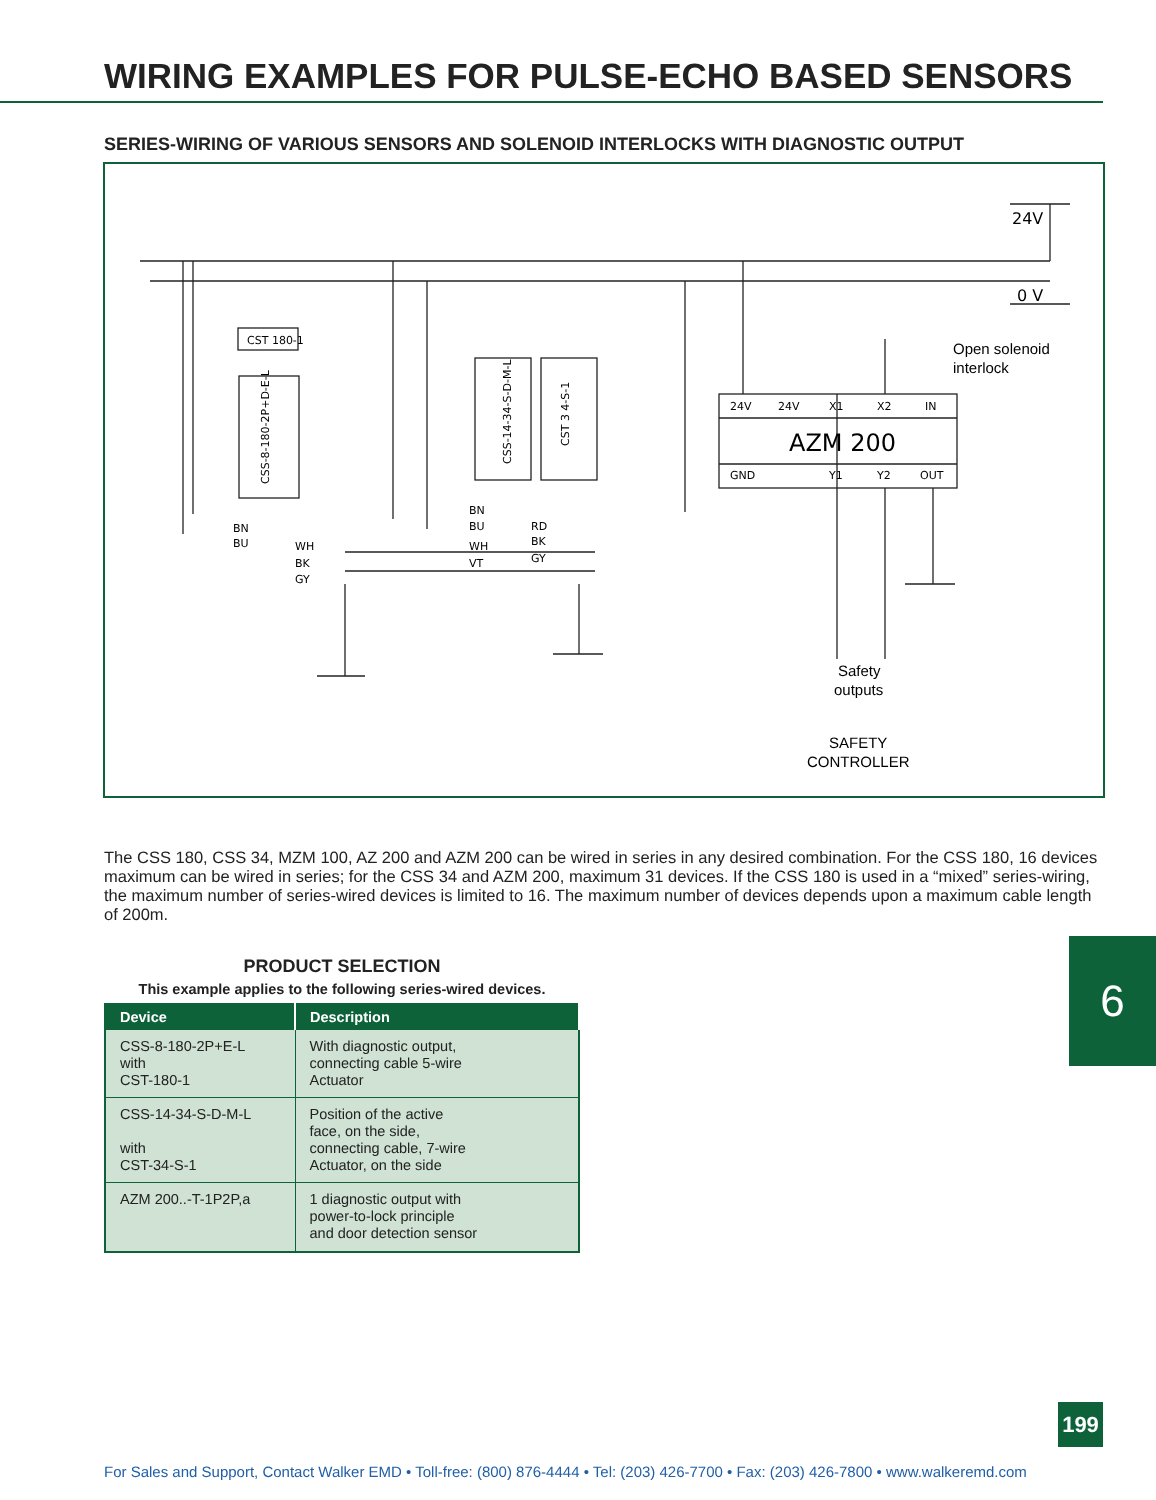WIRING EXAMPLES FOR PULSE-ECHO BASED SENSORS
SERIES-WIRING OF VARIOUS SENSORS AND SOLENOID INTERLOCKS WITH DIAGNOSTIC OUTPUT
24V
0 V
CST 180-1
Open solenoid
interlock
24V
24V
X1
X2
IN
AZM 200
GND
Y1
Y2
OUT
BN
BU
WH
BK
GY
BN
BU
WH
VT
RD
BK
GY
Safety
outputs
SAFETY
CONTROLLER
CSS-8-180-2P+D-E-L
CSS-14-34-S-D-M-L
CST 3 4-S-1
The CSS 180, CSS 34, MZM 100, AZ 200 and AZM 200 can be wired in series in any desired combination. For the CSS 180, 16 devices maximum can be wired in series; for the CSS 34 and AZM 200, maximum 31 devices. If the CSS 180 is used in a “mixed” series-wiring, the maximum number of series-wired devices is limited to 16. The maximum number of devices depends upon a maximum cable length of 200m.
PRODUCT SELECTION
This example applies to the following series-wired devices.
| Device | Description |
| --- | --- |
| CSS-8-180-2P+E-L with CST-180-1 | With diagnostic output, connecting cable 5-wire Actuator |
| CSS-14-34-S-D-M-L with CST-34-S-1 | Position of the active face, on the side, connecting cable, 7-wire Actuator, on the side |
| AZM 200..-T-1P2P,a | 1 diagnostic output with power-to-lock principle and door detection sensor |
6
199
For Sales and Support, Contact Walker EMD • Toll-free: (800) 876-4444 • Tel: (203) 426-7700 • Fax: (203) 426-7800 • www.walkeremd.com